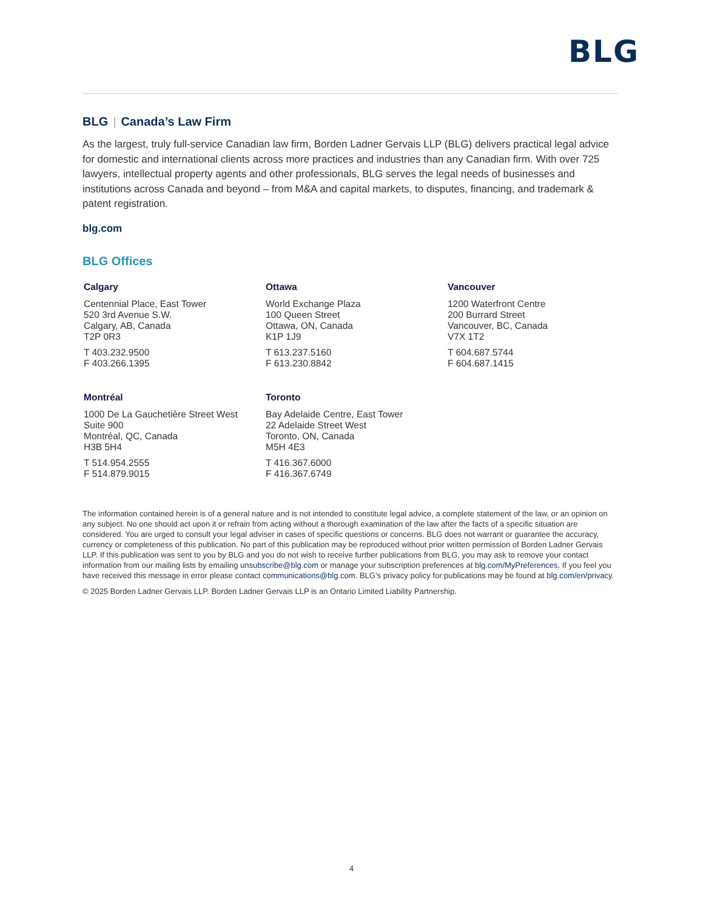BLG
BLG | Canada’s Law Firm
As the largest, truly full-service Canadian law firm, Borden Ladner Gervais LLP (BLG) delivers practical legal advice for domestic and international clients across more practices and industries than any Canadian firm. With over 725 lawyers, intellectual property agents and other professionals, BLG serves the legal needs of businesses and institutions across Canada and beyond – from M&A and capital markets, to disputes, financing, and trademark & patent registration.
blg.com
BLG Offices
Calgary
Centennial Place, East Tower
520 3rd Avenue S.W.
Calgary, AB, Canada
T2P 0R3
T 403.232.9500
F 403.266.1395
Ottawa
World Exchange Plaza
100 Queen Street
Ottawa, ON, Canada
K1P 1J9
T 613.237.5160
F 613.230.8842
Vancouver
1200 Waterfront Centre
200 Burrard Street
Vancouver, BC, Canada
V7X 1T2
T 604.687.5744
F 604.687.1415
Montréal
1000 De La Gauchetière Street West
Suite 900
Montréal, QC, Canada
H3B 5H4
T 514.954.2555
F 514.879.9015
Toronto
Bay Adelaide Centre, East Tower
22 Adelaide Street West
Toronto, ON, Canada
M5H 4E3
T 416.367.6000
F 416.367.6749
The information contained herein is of a general nature and is not intended to constitute legal advice, a complete statement of the law, or an opinion on any subject. No one should act upon it or refrain from acting without a thorough examination of the law after the facts of a specific situation are considered. You are urged to consult your legal adviser in cases of specific questions or concerns. BLG does not warrant or guarantee the accuracy, currency or completeness of this publication. No part of this publication may be reproduced without prior written permission of Borden Ladner Gervais LLP. If this publication was sent to you by BLG and you do not wish to receive further publications from BLG, you may ask to remove your contact information from our mailing lists by emailing unsubscribe@blg.com or manage your subscription preferences at blg.com/MyPreferences. If you feel you have received this message in error please contact communications@blg.com. BLG’s privacy policy for publications may be found at blg.com/en/privacy.
© 2025 Borden Ladner Gervais LLP. Borden Ladner Gervais LLP is an Ontario Limited Liability Partnership.
4